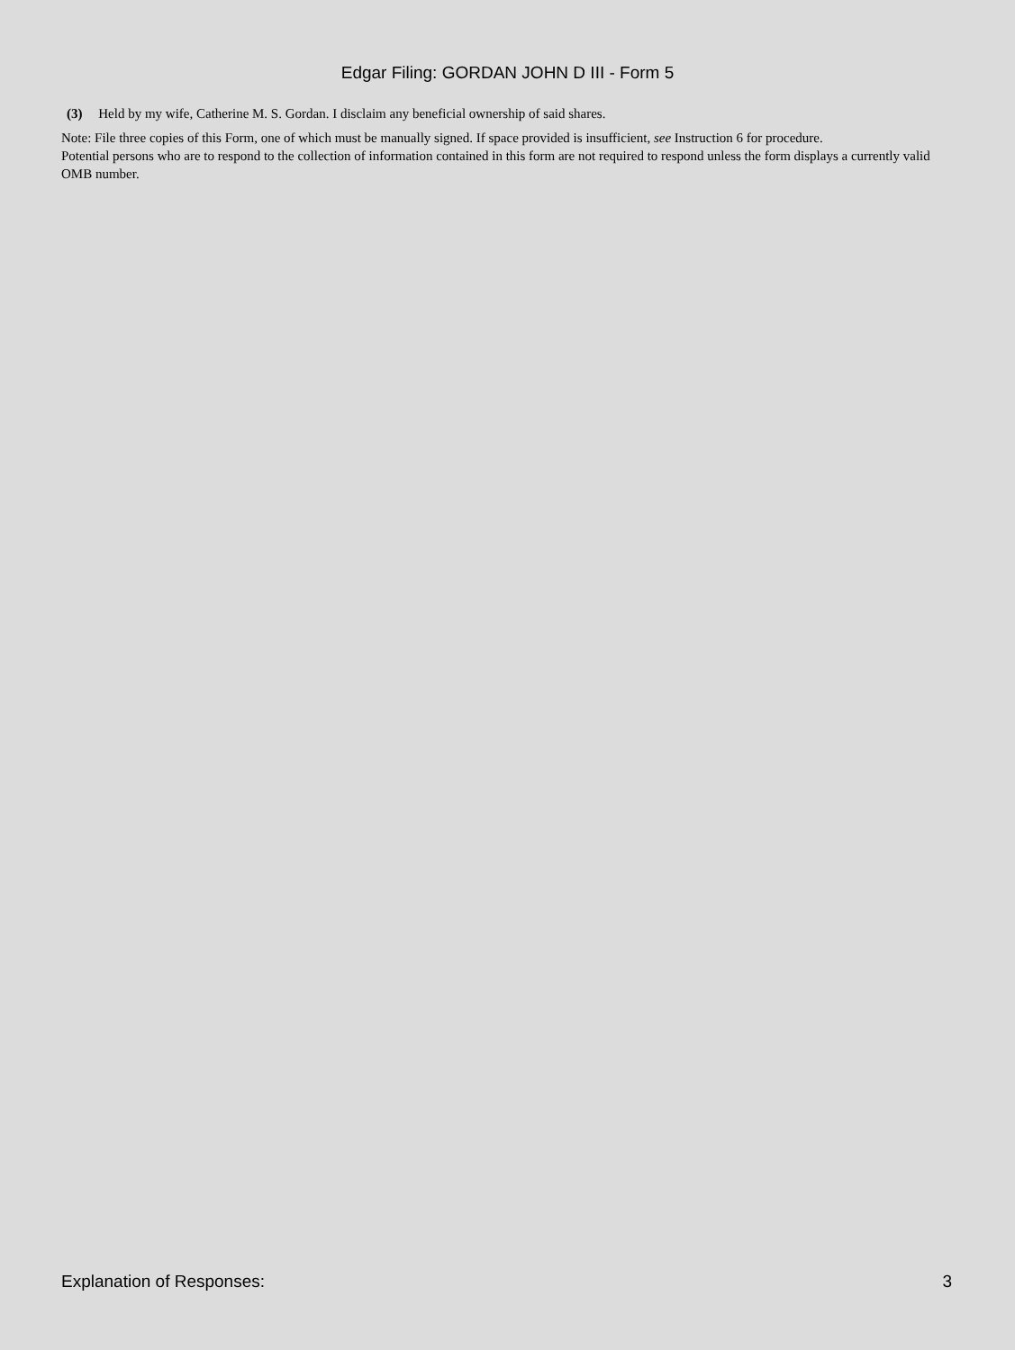Edgar Filing: GORDAN JOHN D III - Form 5
(3) Held by my wife, Catherine M. S. Gordan. I disclaim any beneficial ownership of said shares.
Note: File three copies of this Form, one of which must be manually signed. If space provided is insufficient, see Instruction 6 for procedure.
Potential persons who are to respond to the collection of information contained in this form are not required to respond unless the form displays a currently valid OMB number.
Explanation of Responses: 3